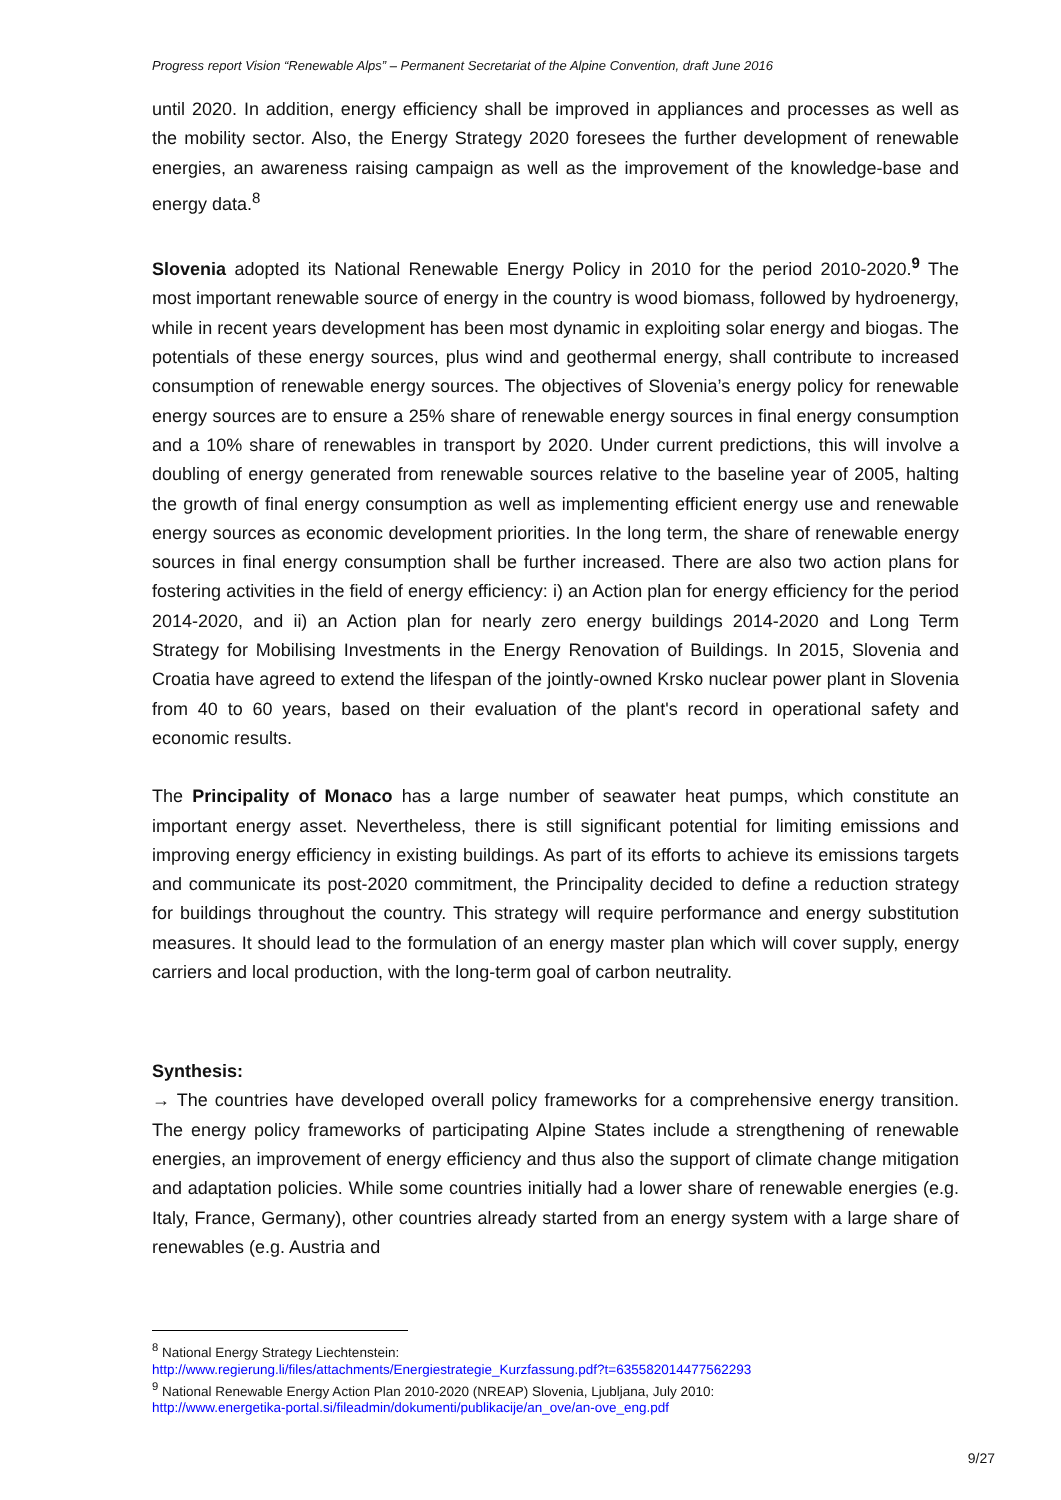Progress report Vision “Renewable Alps” – Permanent Secretariat of the Alpine Convention, draft June 2016
until 2020. In addition, energy efficiency shall be improved in appliances and processes as well as the mobility sector. Also, the Energy Strategy 2020 foresees the further development of renewable energies, an awareness raising campaign as well as the improvement of the knowledge-base and energy data.<sup>8</sup>
Slovenia adopted its National Renewable Energy Policy in 2010 for the period 2010-2020.<sup>9</sup> The most important renewable source of energy in the country is wood biomass, followed by hydroenergy, while in recent years development has been most dynamic in exploiting solar energy and biogas. The potentials of these energy sources, plus wind and geothermal energy, shall contribute to increased consumption of renewable energy sources. The objectives of Slovenia’s energy policy for renewable energy sources are to ensure a 25% share of renewable energy sources in final energy consumption and a 10% share of renewables in transport by 2020. Under current predictions, this will involve a doubling of energy generated from renewable sources relative to the baseline year of 2005, halting the growth of final energy consumption as well as implementing efficient energy use and renewable energy sources as economic development priorities. In the long term, the share of renewable energy sources in final energy consumption shall be further increased. There are also two action plans for fostering activities in the field of energy efficiency: i) an Action plan for energy efficiency for the period 2014-2020, and ii) an Action plan for nearly zero energy buildings 2014-2020 and Long Term Strategy for Mobilising Investments in the Energy Renovation of Buildings. In 2015, Slovenia and Croatia have agreed to extend the lifespan of the jointly-owned Krsko nuclear power plant in Slovenia from 40 to 60 years, based on their evaluation of the plant's record in operational safety and economic results.
The Principality of Monaco has a large number of seawater heat pumps, which constitute an important energy asset. Nevertheless, there is still significant potential for limiting emissions and improving energy efficiency in existing buildings. As part of its efforts to achieve its emissions targets and communicate its post-2020 commitment, the Principality decided to define a reduction strategy for buildings throughout the country. This strategy will require performance and energy substitution measures. It should lead to the formulation of an energy master plan which will cover supply, energy carriers and local production, with the long-term goal of carbon neutrality.
Synthesis:
→ The countries have developed overall policy frameworks for a comprehensive energy transition. The energy policy frameworks of participating Alpine States include a strengthening of renewable energies, an improvement of energy efficiency and thus also the support of climate change mitigation and adaptation policies. While some countries initially had a lower share of renewable energies (e.g. Italy, France, Germany), other countries already started from an energy system with a large share of renewables (e.g. Austria and
<sup>8</sup> National Energy Strategy Liechtenstein:
http://www.regierung.li/files/attachments/Energiestrategie_Kurzfassung.pdf?t=635582014477562293
<sup>9</sup> National Renewable Energy Action Plan 2010-2020 (NREAP) Slovenia, Ljubljana, July 2010:
http://www.energetika-portal.si/fileadmin/dokumenti/publikacije/an_ove/an-ove_eng.pdf
9/27